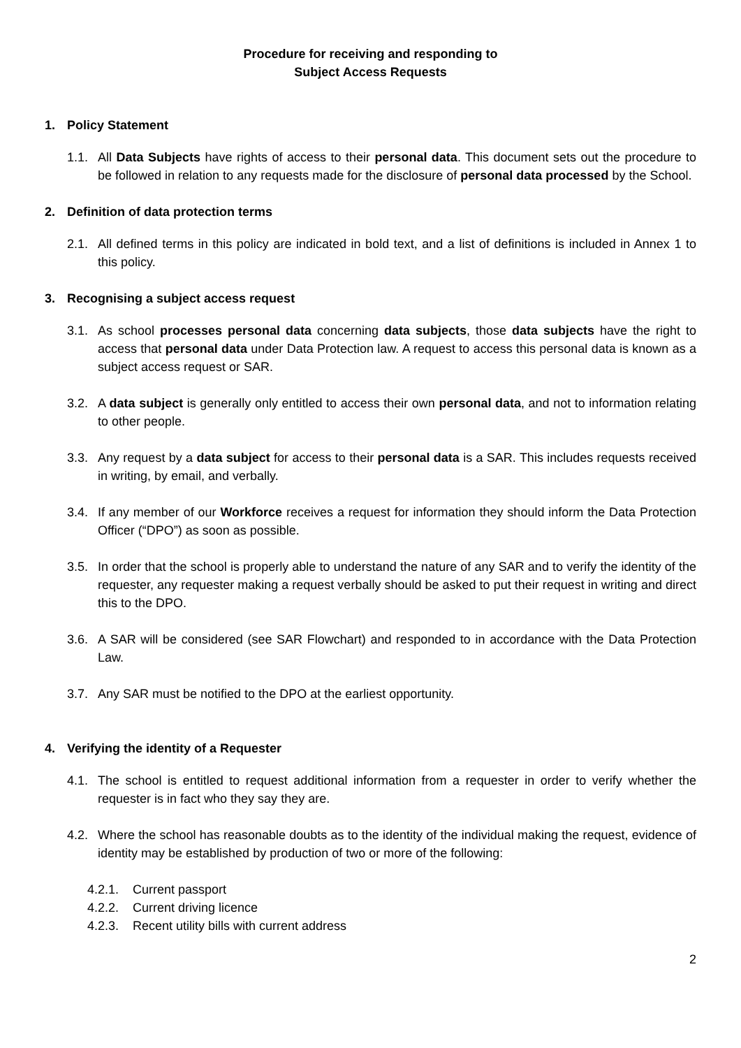Procedure for receiving and responding to
Subject Access Requests
1. Policy Statement
1.1. All Data Subjects have rights of access to their personal data. This document sets out the procedure to be followed in relation to any requests made for the disclosure of personal data processed by the School.
2. Definition of data protection terms
2.1. All defined terms in this policy are indicated in bold text, and a list of definitions is included in Annex 1 to this policy.
3. Recognising a subject access request
3.1. As school processes personal data concerning data subjects, those data subjects have the right to access that personal data under Data Protection law. A request to access this personal data is known as a subject access request or SAR.
3.2. A data subject is generally only entitled to access their own personal data, and not to information relating to other people.
3.3. Any request by a data subject for access to their personal data is a SAR. This includes requests received in writing, by email, and verbally.
3.4. If any member of our Workforce receives a request for information they should inform the Data Protection Officer (“DPO”) as soon as possible.
3.5. In order that the school is properly able to understand the nature of any SAR and to verify the identity of the requester, any requester making a request verbally should be asked to put their request in writing and direct this to the DPO.
3.6. A SAR will be considered (see SAR Flowchart) and responded to in accordance with the Data Protection Law.
3.7. Any SAR must be notified to the DPO at the earliest opportunity.
4. Verifying the identity of a Requester
4.1. The school is entitled to request additional information from a requester in order to verify whether the requester is in fact who they say they are.
4.2. Where the school has reasonable doubts as to the identity of the individual making the request, evidence of identity may be established by production of two or more of the following:
4.2.1. Current passport
4.2.2. Current driving licence
4.2.3. Recent utility bills with current address
2